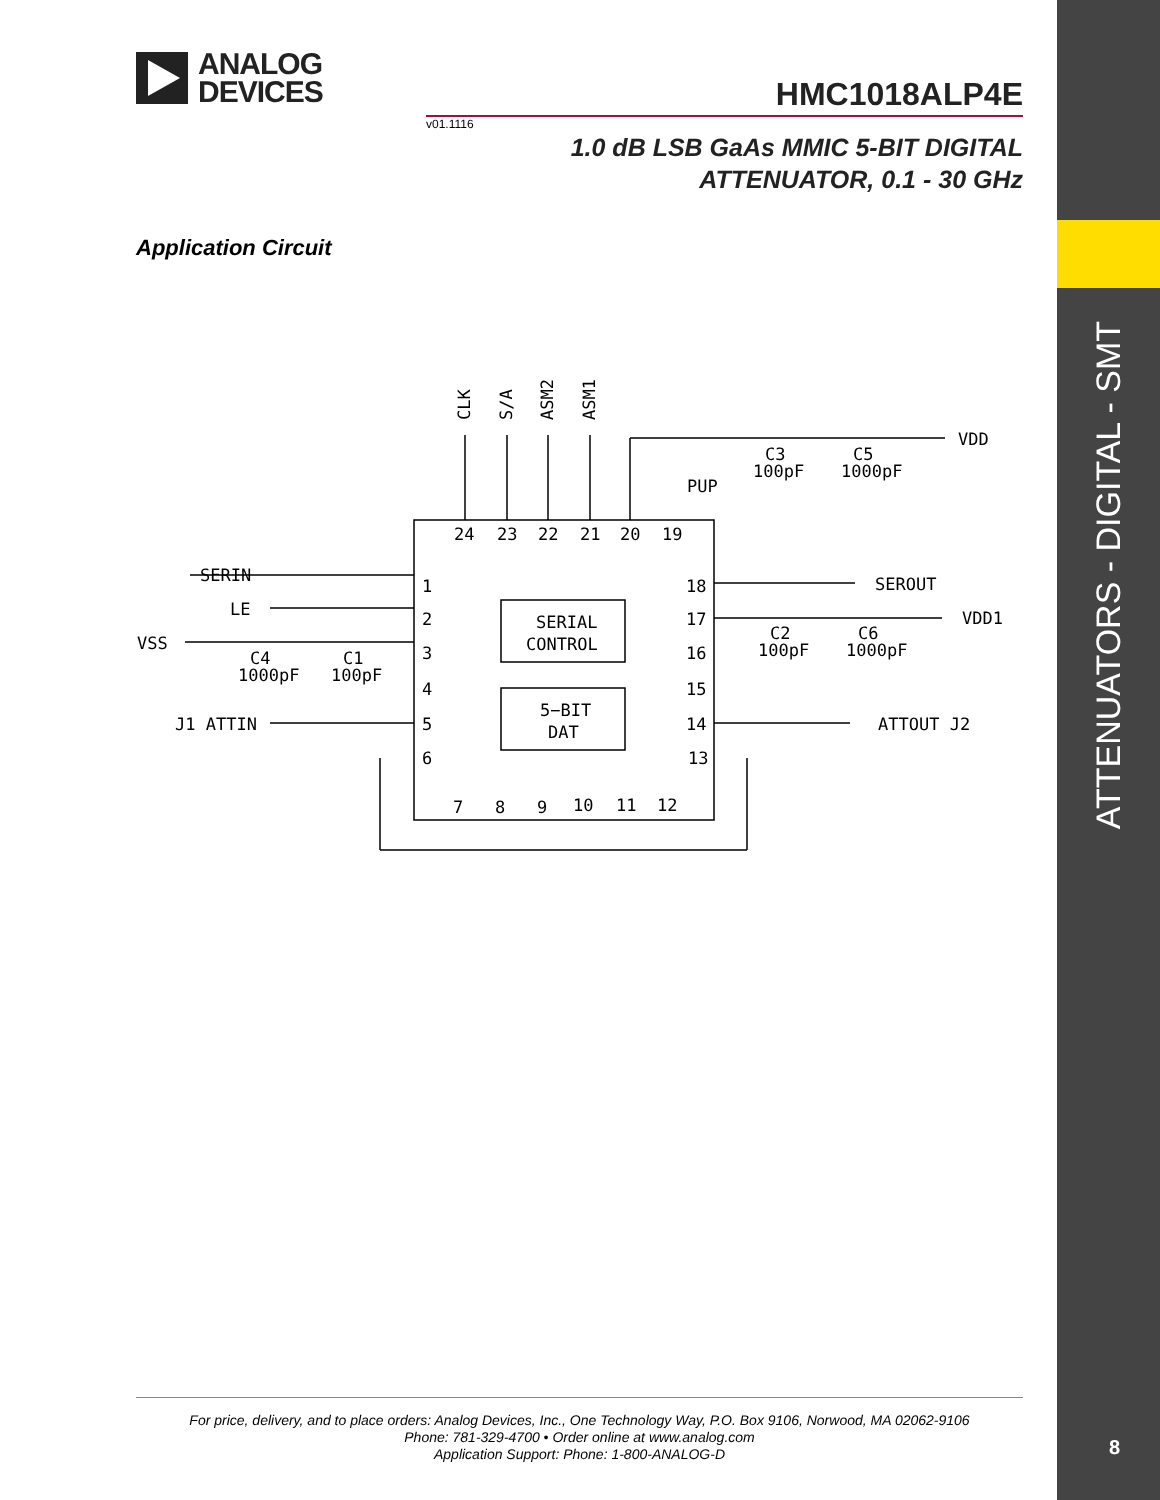ATTENUATORS - DIGITAL - SMT
ANALOG
DEVICES
HMC1018ALP4E
v01.1116
1.0 dB LSB GaAs MMIC 5-BIT DIGITAL
ATTENUATOR, 0.1 - 30 GHz
Application Circuit
CLK
S/A
ASM2
ASM1
VDD
C3
100pF
C5
1000pF
PUP
24
23
22
21
20
19
SERIN
LE
VSS
C4
1000pF
C1
100pF
J1 ATTIN
1
2
3
4
5
6
SERIAL
CONTROL
5−BIT
DAT
18
17
16
15
14
13
SEROUT
VDD1
C2
100pF
C6
1000pF
ATTOUT J2
7
8
9
10
11
12
For price, delivery, and to place orders: Analog Devices, Inc., One Technology Way, P.O. Box 9106, Norwood, MA 02062-9106
Phone: 781-329-4700 • Order online at www.analog.com
Application Support: Phone: 1-800-ANALOG-D
8